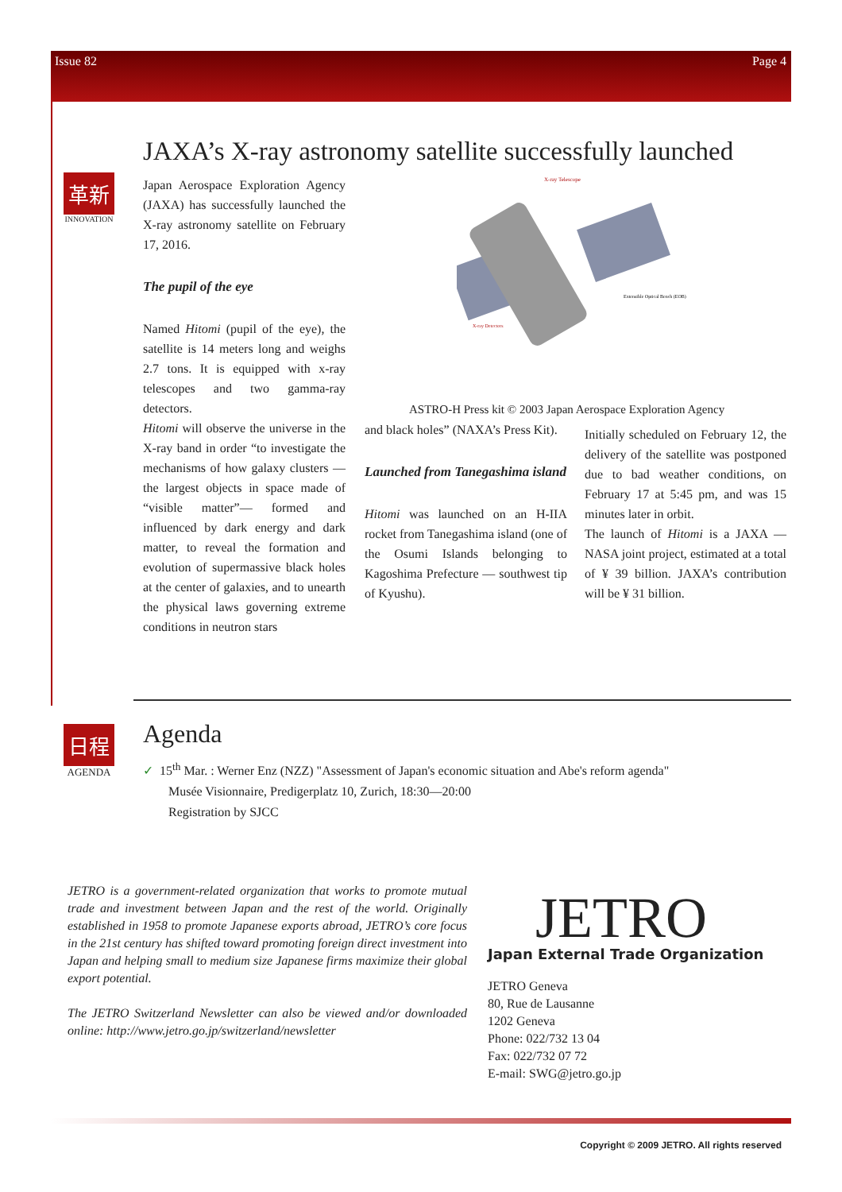Issue 82 Page 4
JAXA’s X-ray astronomy satellite successfully launched
革新
INNOVATION
Japan Aerospace Exploration Agency (JAXA) has successfully launched the X-ray astronomy satellite on February 17, 2016.
The pupil of the eye
Named Hitomi (pupil of the eye), the satellite is 14 meters long and weighs 2.7 tons. It is equipped with x-ray telescopes and two gamma-ray detectors.
Hitomi will observe the universe in the X-ray band in order “to investigate the mechanisms of how galaxy clusters —the largest objects in space made of “visible matter”— formed and influenced by dark energy and dark matter, to reveal the formation and evolution of supermassive black holes at the center of galaxies, and to unearth the physical laws governing extreme conditions in neutron stars
X-ray Telescope
Extensible Optical Bench (EOB)
X-ray Detectors
ASTRO-H Press kit © 2003 Japan Aerospace Exploration Agency
and black holes” (NAXA’s Press Kit).
Launched from Tanegashima island
Hitomi was launched on an H-IIA rocket from Tanegashima island (one of the Osumi Islands belonging to Kagoshima Prefecture — southwest tip of Kyushu).
Initially scheduled on February 12, the delivery of the satellite was postponed due to bad weather conditions, on February 17 at 5:45 pm, and was 15 minutes later in orbit.
The launch of Hitomi is a JAXA — NASA joint project, estimated at a total of ¥ 39 billion. JAXA’s contribution will be ¥ 31 billion.
日程
AGENDA
Agenda
✓ 15<sup>th</sup> Mar. : Werner Enz (NZZ) "Assessment of Japan's economic situation and Abe's reform agenda"
Musée Visionnaire, Predigerplatz 10, Zurich, 18:30—20:00
Registration by SJCC
JETRO is a government-related organization that works to promote mutual trade and investment between Japan and the rest of the world. Originally established in 1958 to promote Japanese exports abroad, JETRO’s core focus in the 21st century has shifted toward promoting foreign direct investment into Japan and helping small to medium size Japanese firms maximize their global export potential.
The JETRO Switzerland Newsletter can also be viewed and/or downloaded online: http://www.jetro.go.jp/switzerland/newsletter
JETRO
Japan External Trade Organization
JETRO Geneva
80, Rue de Lausanne
1202 Geneva
Phone: 022/732 13 04
Fax: 022/732 07 72
E-mail: SWG@jetro.go.jp
Copyright © 2009 JETRO. All rights reserved